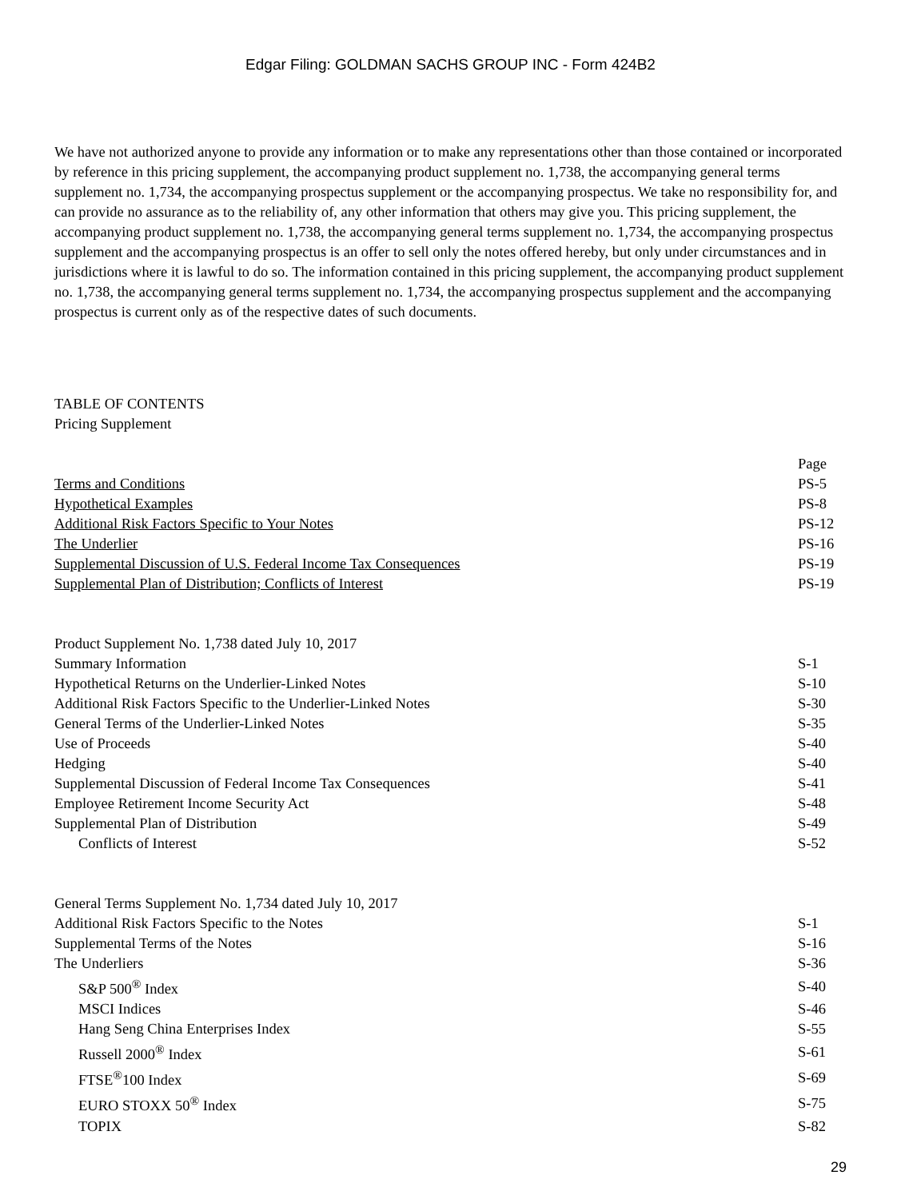Edgar Filing: GOLDMAN SACHS GROUP INC - Form 424B2
We have not authorized anyone to provide any information or to make any representations other than those contained or incorporated by reference in this pricing supplement, the accompanying product supplement no. 1,738, the accompanying general terms supplement no. 1,734, the accompanying prospectus supplement or the accompanying prospectus. We take no responsibility for, and can provide no assurance as to the reliability of, any other information that others may give you. This pricing supplement, the accompanying product supplement no. 1,738, the accompanying general terms supplement no. 1,734, the accompanying prospectus supplement and the accompanying prospectus is an offer to sell only the notes offered hereby, but only under circumstances and in jurisdictions where it is lawful to do so. The information contained in this pricing supplement, the accompanying product supplement no. 1,738, the accompanying general terms supplement no. 1,734, the accompanying prospectus supplement and the accompanying prospectus is current only as of the respective dates of such documents.
TABLE OF CONTENTS
Pricing Supplement
| | Page |
| Terms and Conditions | PS-5 |
| Hypothetical Examples | PS-8 |
| Additional Risk Factors Specific to Your Notes | PS-12 |
| The Underlier | PS-16 |
| Supplemental Discussion of U.S. Federal Income Tax Consequences | PS-19 |
| Supplemental Plan of Distribution; Conflicts of Interest | PS-19 |
| Product Supplement No. 1,738 dated July 10, 2017 | |
| Summary Information | S-1 |
| Hypothetical Returns on the Underlier-Linked Notes | S-10 |
| Additional Risk Factors Specific to the Underlier-Linked Notes | S-30 |
| General Terms of the Underlier-Linked Notes | S-35 |
| Use of Proceeds | S-40 |
| Hedging | S-40 |
| Supplemental Discussion of Federal Income Tax Consequences | S-41 |
| Employee Retirement Income Security Act | S-48 |
| Supplemental Plan of Distribution | S-49 |
| Conflicts of Interest | S-52 |
| General Terms Supplement No. 1,734 dated July 10, 2017 | |
| Additional Risk Factors Specific to the Notes | S-1 |
| Supplemental Terms of the Notes | S-16 |
| The Underliers | S-36 |
| S&P 500<sup>®</sup> Index | S-40 |
| MSCI Indices | S-46 |
| Hang Seng China Enterprises Index | S-55 |
| Russell 2000<sup>®</sup> Index | S-61 |
| FTSE<sup>®</sup>100 Index | S-69 |
| EURO STOXX 50<sup>®</sup> Index | S-75 |
| TOPIX | S-82 |
29